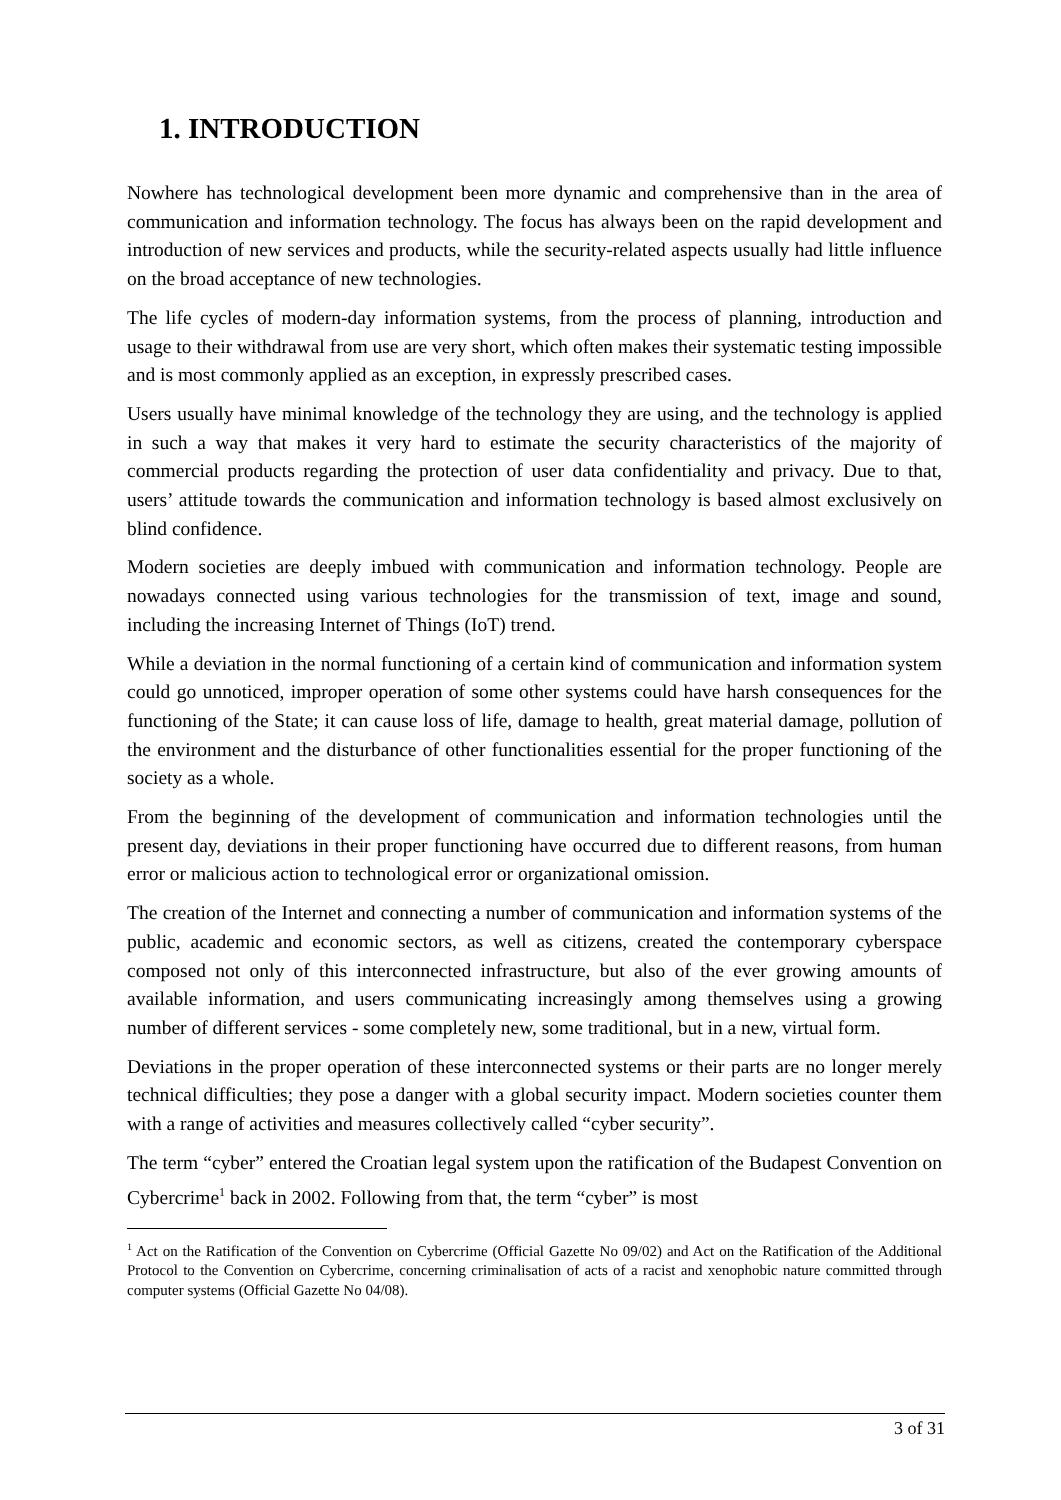1. INTRODUCTION
Nowhere has technological development been more dynamic and comprehensive than in the area of communication and information technology. The focus has always been on the rapid development and introduction of new services and products, while the security-related aspects usually had little influence on the broad acceptance of new technologies.
The life cycles of modern-day information systems, from the process of planning, introduction and usage to their withdrawal from use are very short, which often makes their systematic testing impossible and is most commonly applied as an exception, in expressly prescribed cases.
Users usually have minimal knowledge of the technology they are using, and the technology is applied in such a way that makes it very hard to estimate the security characteristics of the majority of commercial products regarding the protection of user data confidentiality and privacy. Due to that, users’ attitude towards the communication and information technology is based almost exclusively on blind confidence.
Modern societies are deeply imbued with communication and information technology. People are nowadays connected using various technologies for the transmission of text, image and sound, including the increasing Internet of Things (IoT) trend.
While a deviation in the normal functioning of a certain kind of communication and information system could go unnoticed, improper operation of some other systems could have harsh consequences for the functioning of the State; it can cause loss of life, damage to health, great material damage, pollution of the environment and the disturbance of other functionalities essential for the proper functioning of the society as a whole.
From the beginning of the development of communication and information technologies until the present day, deviations in their proper functioning have occurred due to different reasons, from human error or malicious action to technological error or organizational omission.
The creation of the Internet and connecting a number of communication and information systems of the public, academic and economic sectors, as well as citizens, created the contemporary cyberspace composed not only of this interconnected infrastructure, but also of the ever growing amounts of available information, and users communicating increasingly among themselves using a growing number of different services - some completely new, some traditional, but in a new, virtual form.
Deviations in the proper operation of these interconnected systems or their parts are no longer merely technical difficulties; they pose a danger with a global security impact. Modern societies counter them with a range of activities and measures collectively called “cyber security”.
The term “cyber” entered the Croatian legal system upon the ratification of the Budapest Convention on Cybercrime<sup>1</sup> back in 2002. Following from that, the term “cyber” is most
<sup>1</sup> Act on the Ratification of the Convention on Cybercrime (Official Gazette No 09/02) and Act on the Ratification of the Additional Protocol to the Convention on Cybercrime, concerning criminalisation of acts of a racist and xenophobic nature committed through computer systems (Official Gazette No 04/08).
3 of 31